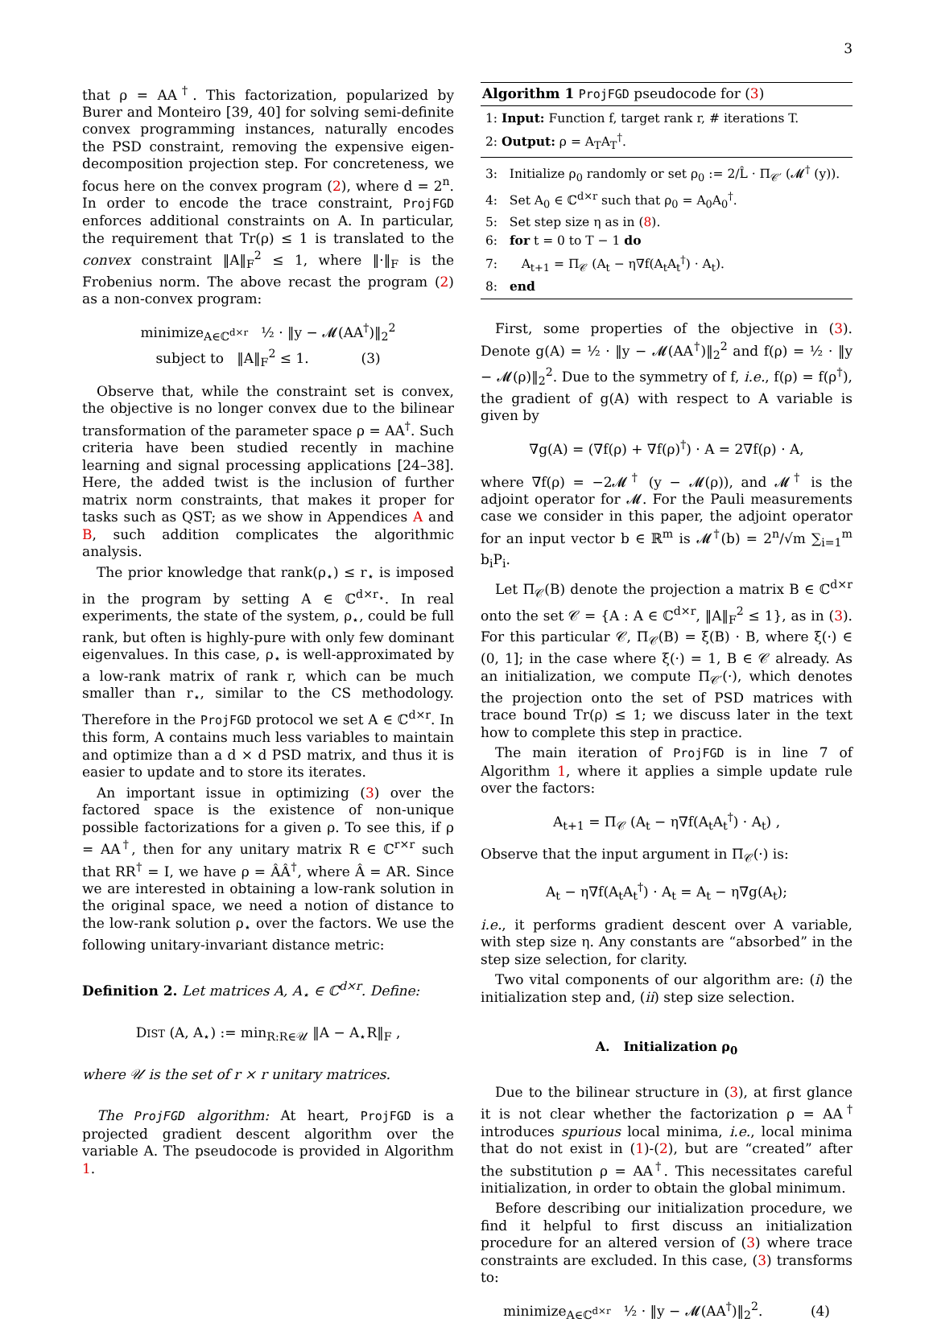3
that ρ = AA<sup>†</sup>. This factorization, popularized by Burer and Monteiro [39, 40] for solving semi-definite convex programming instances, naturally encodes the PSD constraint, removing the expensive eigen-decomposition projection step. For concreteness, we focus here on the convex program (2), where d = 2<sup>n</sup>. In order to encode the trace constraint, ProjFGD enforces additional constraints on A. In particular, the requirement that Tr(ρ) ≤ 1 is translated to the convex constraint ‖A‖<sub>F</sub><sup>2</sup> ≤ 1, where ‖·‖<sub>F</sub> is the Frobenius norm. The above recast the program (2) as a non-convex program:
minimize<sub>A∈ℂ<sup>d×r</sup></sub> ½ · ‖y − 𝓜(AA<sup>†</sup>)‖<sub>2</sub><sup>2</sup>
subject to ‖A‖<sub>F</sub><sup>2</sup> ≤ 1. (3)
Observe that, while the constraint set is convex, the objective is no longer convex due to the bilinear transformation of the parameter space ρ = AA<sup>†</sup>. Such criteria have been studied recently in machine learning and signal processing applications [24–38]. Here, the added twist is the inclusion of further matrix norm constraints, that makes it proper for tasks such as QST; as we show in Appendices A and B, such addition complicates the algorithmic analysis.
The prior knowledge that rank(ρ<sub>⋆</sub>) ≤ r<sub>⋆</sub> is imposed in the program by setting A ∈ ℂ<sup>d×r<sub>⋆</sub></sup>. In real experiments, the state of the system, ρ<sub>⋆</sub>, could be full rank, but often is highly-pure with only few dominant eigenvalues. In this case, ρ<sub>⋆</sub> is well-approximated by a low-rank matrix of rank r, which can be much smaller than r<sub>⋆</sub>, similar to the CS methodology. Therefore in the ProjFGD protocol we set A ∈ ℂ<sup>d×r</sup>. In this form, A contains much less variables to maintain and optimize than a d × d PSD matrix, and thus it is easier to update and to store its iterates.
An important issue in optimizing (3) over the factored space is the existence of non-unique possible factorizations for a given ρ. To see this, if ρ = AA<sup>†</sup>, then for any unitary matrix R ∈ ℂ<sup>r×r</sup> such that RR<sup>†</sup> = I, we have ρ = ÂÂ<sup>†</sup>, where Â = AR. Since we are interested in obtaining a low-rank solution in the original space, we need a notion of distance to the low-rank solution ρ<sub>⋆</sub> over the factors. We use the following unitary-invariant distance metric:
Definition 2. Let matrices A, A<sub>⋆</sub> ∈ ℂ<sup>d×r</sup>. Define:
DIST (A, A<sub>⋆</sub>) := min<sub>R:R∈𝒰</sub> ‖A − A<sub>⋆</sub>R‖<sub>F</sub> ,
where 𝒰 is the set of r × r unitary matrices.
The ProjFGD algorithm: At heart, ProjFGD is a projected gradient descent algorithm over the variable A. The pseudocode is provided in Algorithm 1.
Algorithm 1 ProjFGD pseudocode for (3)
1: Input: Function f, target rank r, # iterations T.
2: Output: ρ = A<sub>T</sub>A<sub>T</sub><sup>†</sup>.
3: Initialize ρ<sub>0</sub> randomly or set ρ<sub>0</sub> := 2/L̂ · Π<sub>𝒞′</sub> (𝓜<sup>†</sup> (y)).
4: Set A<sub>0</sub> ∈ ℂ<sup>d×r</sup> such that ρ<sub>0</sub> = A<sub>0</sub>A<sub>0</sub><sup>†</sup>.
5: Set step size η as in (8).
6: for t = 0 to T − 1 do
7: A<sub>t+1</sub> = Π<sub>𝒞</sub> (A<sub>t</sub> − η∇f(A<sub>t</sub>A<sub>t</sub><sup>†</sup>) · A<sub>t</sub>).
8: end
First, some properties of the objective in (3). Denote g(A) = ½ · ‖y − 𝓜(AA<sup>†</sup>)‖<sub>2</sub><sup>2</sup> and f(ρ) = ½ · ‖y − 𝓜(ρ)‖<sub>2</sub><sup>2</sup>. Due to the symmetry of f, i.e., f(ρ) = f(ρ<sup>†</sup>), the gradient of g(A) with respect to A variable is given by
∇g(A) = (∇f(ρ) + ∇f(ρ)<sup>†</sup>) · A = 2∇f(ρ) · A,
where ∇f(ρ) = −2𝓜<sup>†</sup> (y − 𝓜(ρ)), and 𝓜<sup>†</sup> is the adjoint operator for 𝓜. For the Pauli measurements case we consider in this paper, the adjoint operator for an input vector b ∈ ℝ<sup>m</sup> is 𝓜<sup>†</sup>(b) = 2<sup>n</sup>/√m ∑<sub>i=1</sub><sup>m</sup> b<sub>i</sub>P<sub>i</sub>.
Let Π<sub>𝒞</sub>(B) denote the projection a matrix B ∈ ℂ<sup>d×r</sup> onto the set 𝒞 = {A : A ∈ ℂ<sup>d×r</sup>, ‖A‖<sub>F</sub><sup>2</sup> ≤ 1}, as in (3). For this particular 𝒞, Π<sub>𝒞</sub>(B) = ξ(B) · B, where ξ(·) ∈ (0, 1]; in the case where ξ(·) = 1, B ∈ 𝒞 already. As an initialization, we compute Π<sub>𝒞′</sub>(·), which denotes the projection onto the set of PSD matrices with trace bound Tr(ρ) ≤ 1; we discuss later in the text how to complete this step in practice.
The main iteration of ProjFGD is in line 7 of Algorithm 1, where it applies a simple update rule over the factors:
A<sub>t+1</sub> = Π<sub>𝒞</sub> (A<sub>t</sub> − η∇f(A<sub>t</sub>A<sub>t</sub><sup>†</sup>) · A<sub>t</sub>) ,
Observe that the input argument in Π<sub>𝒞</sub>(·) is:
A<sub>t</sub> − η∇f(A<sub>t</sub>A<sub>t</sub><sup>†</sup>) · A<sub>t</sub> = A<sub>t</sub> − η∇g(A<sub>t</sub>);
i.e., it performs gradient descent over A variable, with step size η. Any constants are “absorbed” in the step size selection, for clarity.
Two vital components of our algorithm are: (i) the initialization step and, (ii) step size selection.
A. Initialization ρ<sub>0</sub>
Due to the bilinear structure in (3), at first glance it is not clear whether the factorization ρ = AA<sup>†</sup> introduces spurious local minima, i.e., local minima that do not exist in (1)-(2), but are “created” after the substitution ρ = AA<sup>†</sup>. This necessitates careful initialization, in order to obtain the global minimum.
Before describing our initialization procedure, we find it helpful to first discuss an initialization procedure for an altered version of (3) where trace constraints are excluded. In this case, (3) transforms to:
minimize<sub>A∈ℂ<sup>d×r</sup></sub> ½ · ‖y − 𝓜(AA<sup>†</sup>)‖<sub>2</sub><sup>2</sup>. (4)